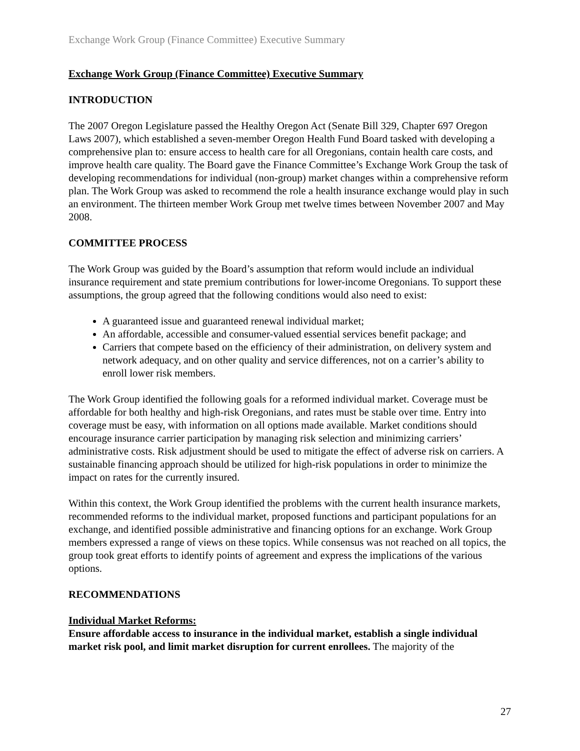Exchange Work Group (Finance Committee) Executive Summary
Exchange Work Group (Finance Committee) Executive Summary
INTRODUCTION
The 2007 Oregon Legislature passed the Healthy Oregon Act (Senate Bill 329, Chapter 697 Oregon Laws 2007), which established a seven-member Oregon Health Fund Board tasked with developing a comprehensive plan to: ensure access to health care for all Oregonians, contain health care costs, and improve health care quality. The Board gave the Finance Committee’s Exchange Work Group the task of developing recommendations for individual (non-group) market changes within a comprehensive reform plan. The Work Group was asked to recommend the role a health insurance exchange would play in such an environment. The thirteen member Work Group met twelve times between November 2007 and May 2008.
COMMITTEE PROCESS
The Work Group was guided by the Board’s assumption that reform would include an individual insurance requirement and state premium contributions for lower-income Oregonians. To support these assumptions, the group agreed that the following conditions would also need to exist:
A guaranteed issue and guaranteed renewal individual market;
An affordable, accessible and consumer-valued essential services benefit package; and
Carriers that compete based on the efficiency of their administration, on delivery system and network adequacy, and on other quality and service differences, not on a carrier’s ability to enroll lower risk members.
The Work Group identified the following goals for a reformed individual market. Coverage must be affordable for both healthy and high-risk Oregonians, and rates must be stable over time. Entry into coverage must be easy, with information on all options made available. Market conditions should encourage insurance carrier participation by managing risk selection and minimizing carriers’ administrative costs. Risk adjustment should be used to mitigate the effect of adverse risk on carriers. A sustainable financing approach should be utilized for high-risk populations in order to minimize the impact on rates for the currently insured.
Within this context, the Work Group identified the problems with the current health insurance markets, recommended reforms to the individual market, proposed functions and participant populations for an exchange, and identified possible administrative and financing options for an exchange. Work Group members expressed a range of views on these topics. While consensus was not reached on all topics, the group took great efforts to identify points of agreement and express the implications of the various options.
RECOMMENDATIONS
Individual Market Reforms:
Ensure affordable access to insurance in the individual market, establish a single individual market risk pool, and limit market disruption for current enrollees. The majority of the
27